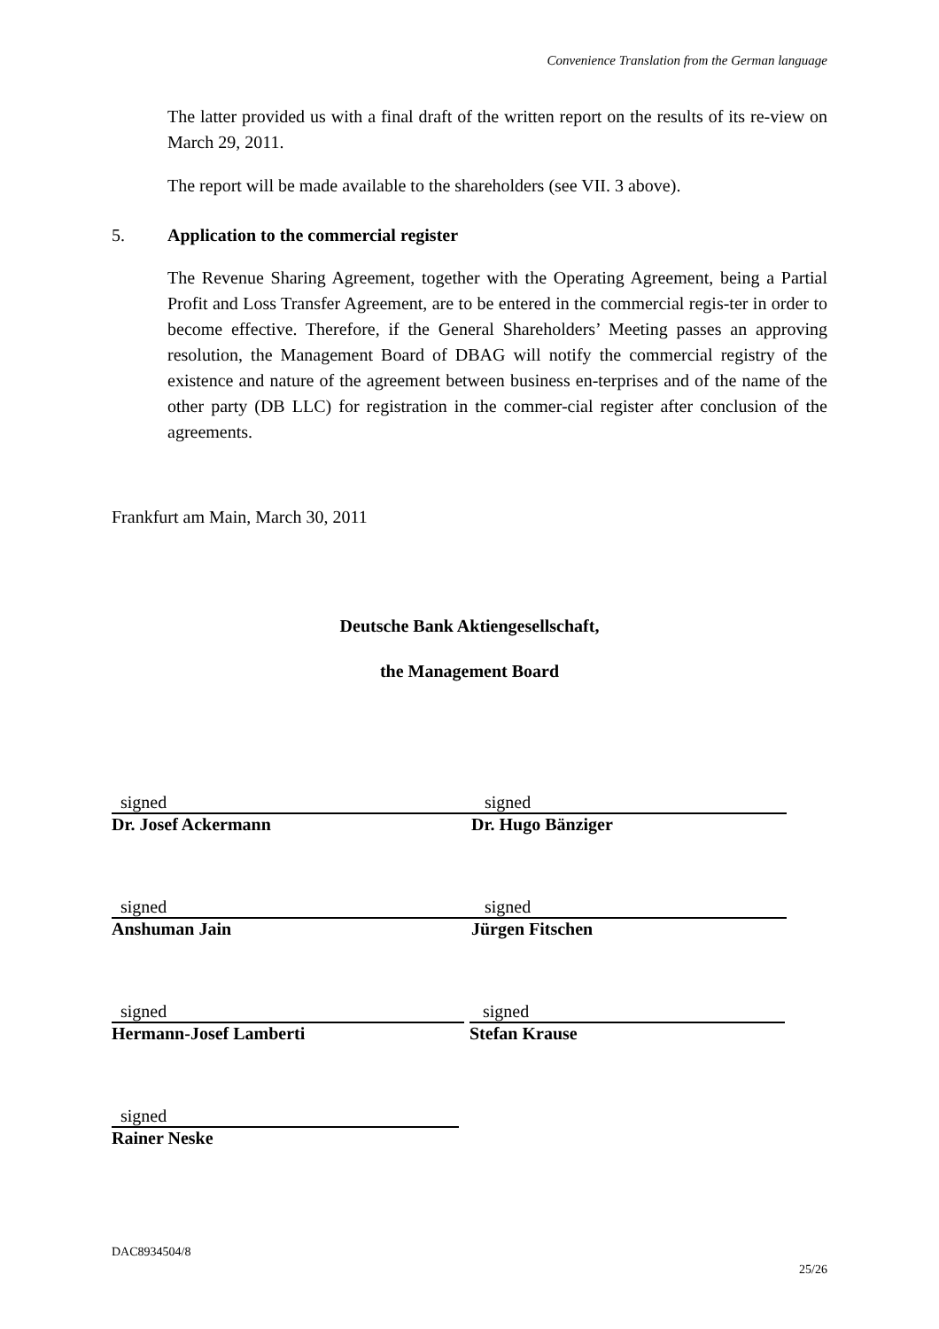Convenience Translation from the German language
The latter provided us with a final draft of the written report on the results of its re-view on March 29, 2011.
The report will be made available to the shareholders (see VII. 3 above).
5. Application to the commercial register
The Revenue Sharing Agreement, together with the Operating Agreement, being a Partial Profit and Loss Transfer Agreement, are to be entered in the commercial regis-ter in order to become effective. Therefore, if the General Shareholders’ Meeting passes an approving resolution, the Management Board of DBAG will notify the commercial registry of the existence and nature of the agreement between business en-terprises and of the name of the other party (DB LLC) for registration in the commer-cial register after conclusion of the agreements.
Frankfurt am Main, March 30, 2011
Deutsche Bank Aktiengesellschaft,
the Management Board
signed
Dr. Josef Ackermann
signed
Dr. Hugo Bänziger
signed
Anshuman Jain
signed
Jürgen Fitschen
signed
Hermann-Josef Lamberti
signed
Stefan Krause
signed
Rainer Neske
DAC8934504/8
25/26